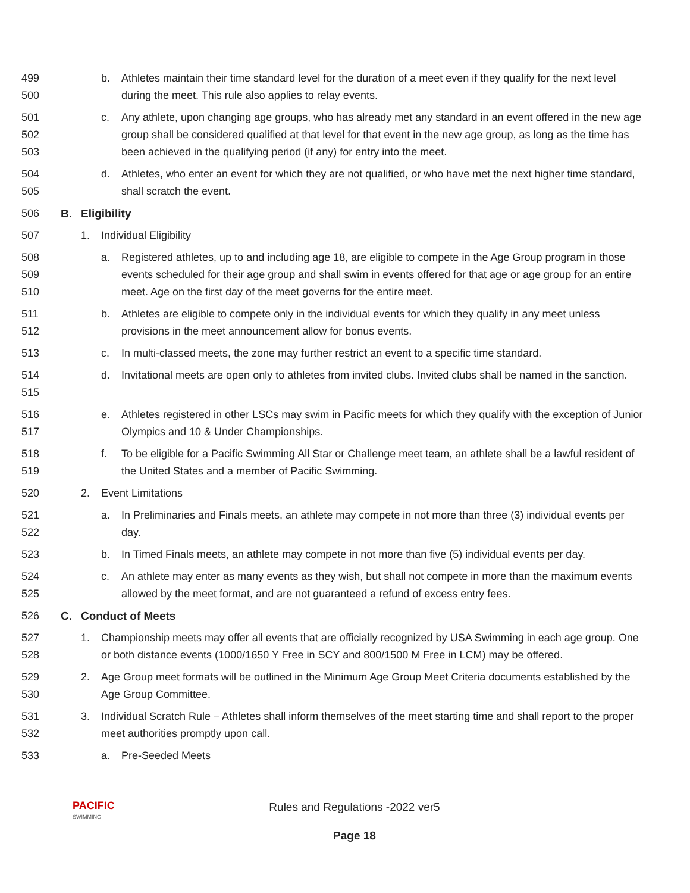499
500
b. Athletes maintain their time standard level for the duration of a meet even if they qualify for the next level during the meet. This rule also applies to relay events.
501
502
503
c. Any athlete, upon changing age groups, who has already met any standard in an event offered in the new age group shall be considered qualified at that level for that event in the new age group, as long as the time has been achieved in the qualifying period (if any) for entry into the meet.
504
505
d. Athletes, who enter an event for which they are not qualified, or who have met the next higher time standard, shall scratch the event.
506 B. Eligibility
507 1. Individual Eligibility
508
509
510
a. Registered athletes, up to and including age 18, are eligible to compete in the Age Group program in those events scheduled for their age group and shall swim in events offered for that age or age group for an entire meet. Age on the first day of the meet governs for the entire meet.
511
512
b. Athletes are eligible to compete only in the individual events for which they qualify in any meet unless provisions in the meet announcement allow for bonus events.
513 c. In multi-classed meets, the zone may further restrict an event to a specific time standard.
514
515
d. Invitational meets are open only to athletes from invited clubs. Invited clubs shall be named in the sanction.
516
517
e. Athletes registered in other LSCs may swim in Pacific meets for which they qualify with the exception of Junior Olympics and 10 & Under Championships.
518
519
f. To be eligible for a Pacific Swimming All Star or Challenge meet team, an athlete shall be a lawful resident of the United States and a member of Pacific Swimming.
520 2. Event Limitations
521
522
a. In Preliminaries and Finals meets, an athlete may compete in not more than three (3) individual events per day.
523 b. In Timed Finals meets, an athlete may compete in not more than five (5) individual events per day.
524
525
c. An athlete may enter as many events as they wish, but shall not compete in more than the maximum events allowed by the meet format, and are not guaranteed a refund of excess entry fees.
526 C. Conduct of Meets
527
528
1. Championship meets may offer all events that are officially recognized by USA Swimming in each age group. One or both distance events (1000/1650 Y Free in SCY and 800/1500 M Free in LCM) may be offered.
529
530
2. Age Group meet formats will be outlined in the Minimum Age Group Meet Criteria documents established by the Age Group Committee.
531
532
3. Individual Scratch Rule – Athletes shall inform themselves of the meet starting time and shall report to the proper meet authorities promptly upon call.
533 a. Pre-Seeded Meets
PACIFIC
SWIMMING
Rules and Regulations -2022 ver5
Page 18